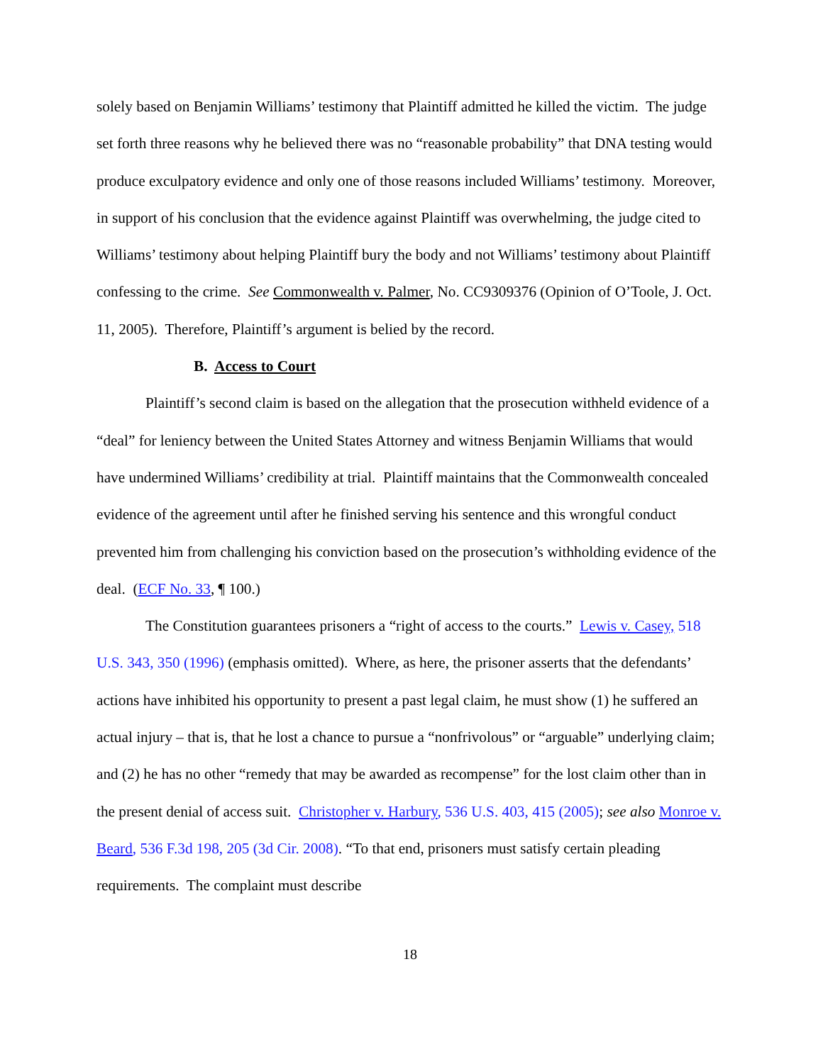solely based on Benjamin Williams’ testimony that Plaintiff admitted he killed the victim. The judge set forth three reasons why he believed there was no “reasonable probability” that DNA testing would produce exculpatory evidence and only one of those reasons included Williams’ testimony. Moreover, in support of his conclusion that the evidence against Plaintiff was overwhelming, the judge cited to Williams’ testimony about helping Plaintiff bury the body and not Williams’ testimony about Plaintiff confessing to the crime. See Commonwealth v. Palmer, No. CC9309376 (Opinion of O’Toole, J. Oct. 11, 2005). Therefore, Plaintiff’s argument is belied by the record.
B. Access to Court
Plaintiff’s second claim is based on the allegation that the prosecution withheld evidence of a “deal” for leniency between the United States Attorney and witness Benjamin Williams that would have undermined Williams’ credibility at trial. Plaintiff maintains that the Commonwealth concealed evidence of the agreement until after he finished serving his sentence and this wrongful conduct prevented him from challenging his conviction based on the prosecution’s withholding evidence of the deal. (ECF No. 33, ¶ 100.)
The Constitution guarantees prisoners a “right of access to the courts.” Lewis v. Casey, 518 U.S. 343, 350 (1996) (emphasis omitted). Where, as here, the prisoner asserts that the defendants’ actions have inhibited his opportunity to present a past legal claim, he must show (1) he suffered an actual injury – that is, that he lost a chance to pursue a “nonfrivolous” or “arguable” underlying claim; and (2) he has no other “remedy that may be awarded as recompense” for the lost claim other than in the present denial of access suit. Christopher v. Harbury, 536 U.S. 403, 415 (2005); see also Monroe v. Beard, 536 F.3d 198, 205 (3d Cir. 2008). “To that end, prisoners must satisfy certain pleading requirements. The complaint must describe
18